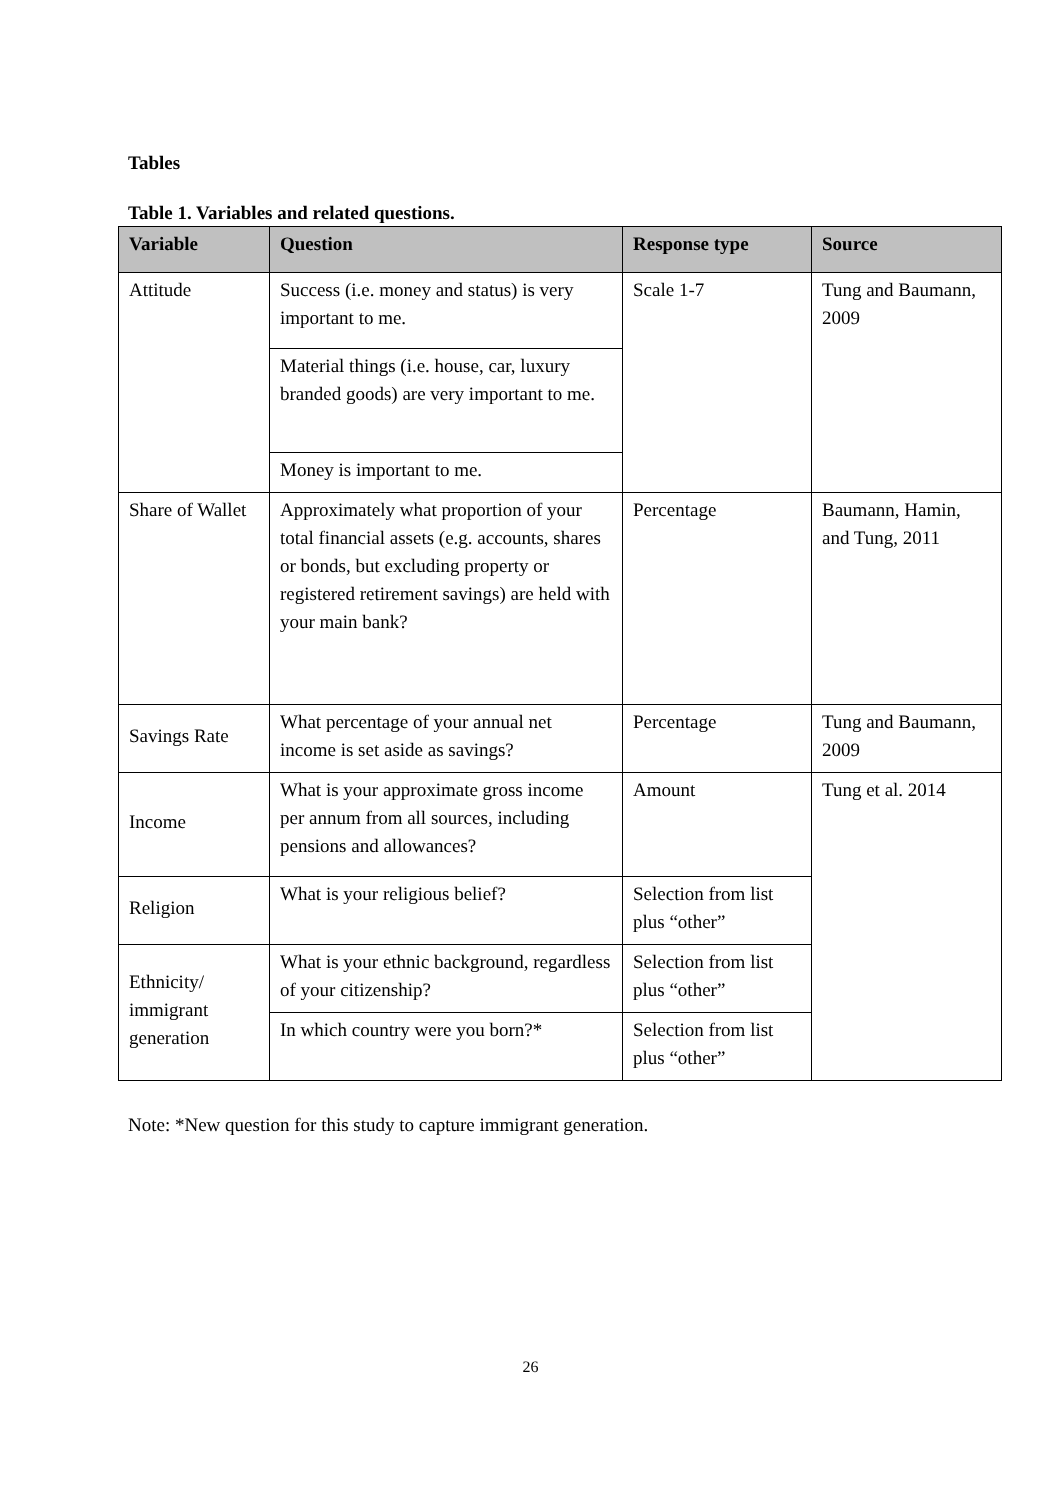Tables
Table 1. Variables and related questions.
| Variable | Question | Response type | Source |
| --- | --- | --- | --- |
| Attitude | Success (i.e. money and status) is very important to me. | Scale 1-7 | Tung and Baumann, 2009 |
| | Material things (i.e. house, car, luxury branded goods) are very important to me. | | |
| | Money is important to me. | | |
| Share of Wallet | Approximately what proportion of your total financial assets (e.g. accounts, shares or bonds, but excluding property or registered retirement savings) are held with your main bank? | Percentage | Baumann, Hamin, and Tung, 2011 |
| Savings Rate | What percentage of your annual net income is set aside as savings? | Percentage | Tung and Baumann, 2009 |
| Income | What is your approximate gross income per annum from all sources, including pensions and allowances? | Amount | Tung et al. 2014 |
| Religion | What is your religious belief? | Selection from list plus “other” | |
| Ethnicity/ immigrant generation | What is your ethnic background, regardless of your citizenship? | Selection from list plus “other” | |
| | In which country were you born?* | Selection from list plus “other” | |
Note: *New question for this study to capture immigrant generation.
26